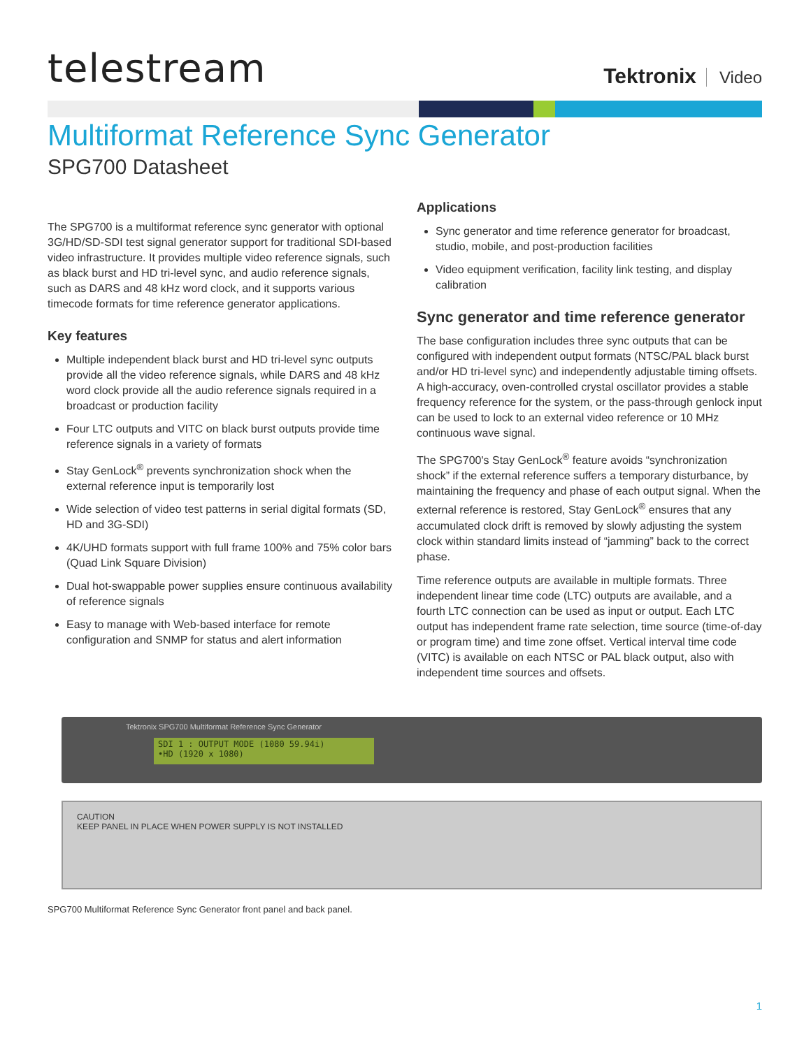telestream
Tektronix Video
Multiformat Reference Sync Generator
SPG700 Datasheet
The SPG700 is a multiformat reference sync generator with optional 3G/HD/SD-SDI test signal generator support for traditional SDI-based video infrastructure. It provides multiple video reference signals, such as black burst and HD tri-level sync, and audio reference signals, such as DARS and 48 kHz word clock, and it supports various timecode formats for time reference generator applications.
Key features
Multiple independent black burst and HD tri-level sync outputs provide all the video reference signals, while DARS and 48 kHz word clock provide all the audio reference signals required in a broadcast or production facility
Four LTC outputs and VITC on black burst outputs provide time reference signals in a variety of formats
Stay GenLock<sup>®</sup> prevents synchronization shock when the external reference input is temporarily lost
Wide selection of video test patterns in serial digital formats (SD, HD and 3G-SDI)
4K/UHD formats support with full frame 100% and 75% color bars (Quad Link Square Division)
Dual hot-swappable power supplies ensure continuous availability of reference signals
Easy to manage with Web-based interface for remote configuration and SNMP for status and alert information
Applications
Sync generator and time reference generator for broadcast, studio, mobile, and post-production facilities
Video equipment verification, facility link testing, and display calibration
Sync generator and time reference generator
The base configuration includes three sync outputs that can be configured with independent output formats (NTSC/PAL black burst and/or HD tri-level sync) and independently adjustable timing offsets. A high-accuracy, oven-controlled crystal oscillator provides a stable frequency reference for the system, or the pass-through genlock input can be used to lock to an external video reference or 10 MHz continuous wave signal.
The SPG700's Stay GenLock<sup>®</sup> feature avoids “synchronization shock” if the external reference suffers a temporary disturbance, by maintaining the frequency and phase of each output signal. When the external reference is restored, Stay GenLock<sup>®</sup> ensures that any accumulated clock drift is removed by slowly adjusting the system clock within standard limits instead of “jamming” back to the correct phase.
Time reference outputs are available in multiple formats. Three independent linear time code (LTC) outputs are available, and a fourth LTC connection can be used as input or output. Each LTC output has independent frame rate selection, time source (time-of-day or program time) and time zone offset. Vertical interval time code (VITC) is available on each NTSC or PAL black output, also with independent time sources and offsets.
Tektronix SPG700 Multiformat Reference Sync Generator
SDI 1 : OUTPUT MODE (1080 59.94i)
•HD (1920 x 1080)
CAUTION
KEEP PANEL IN PLACE WHEN POWER SUPPLY IS NOT INSTALLED
SPG700 Multiformat Reference Sync Generator front panel and back panel.
1